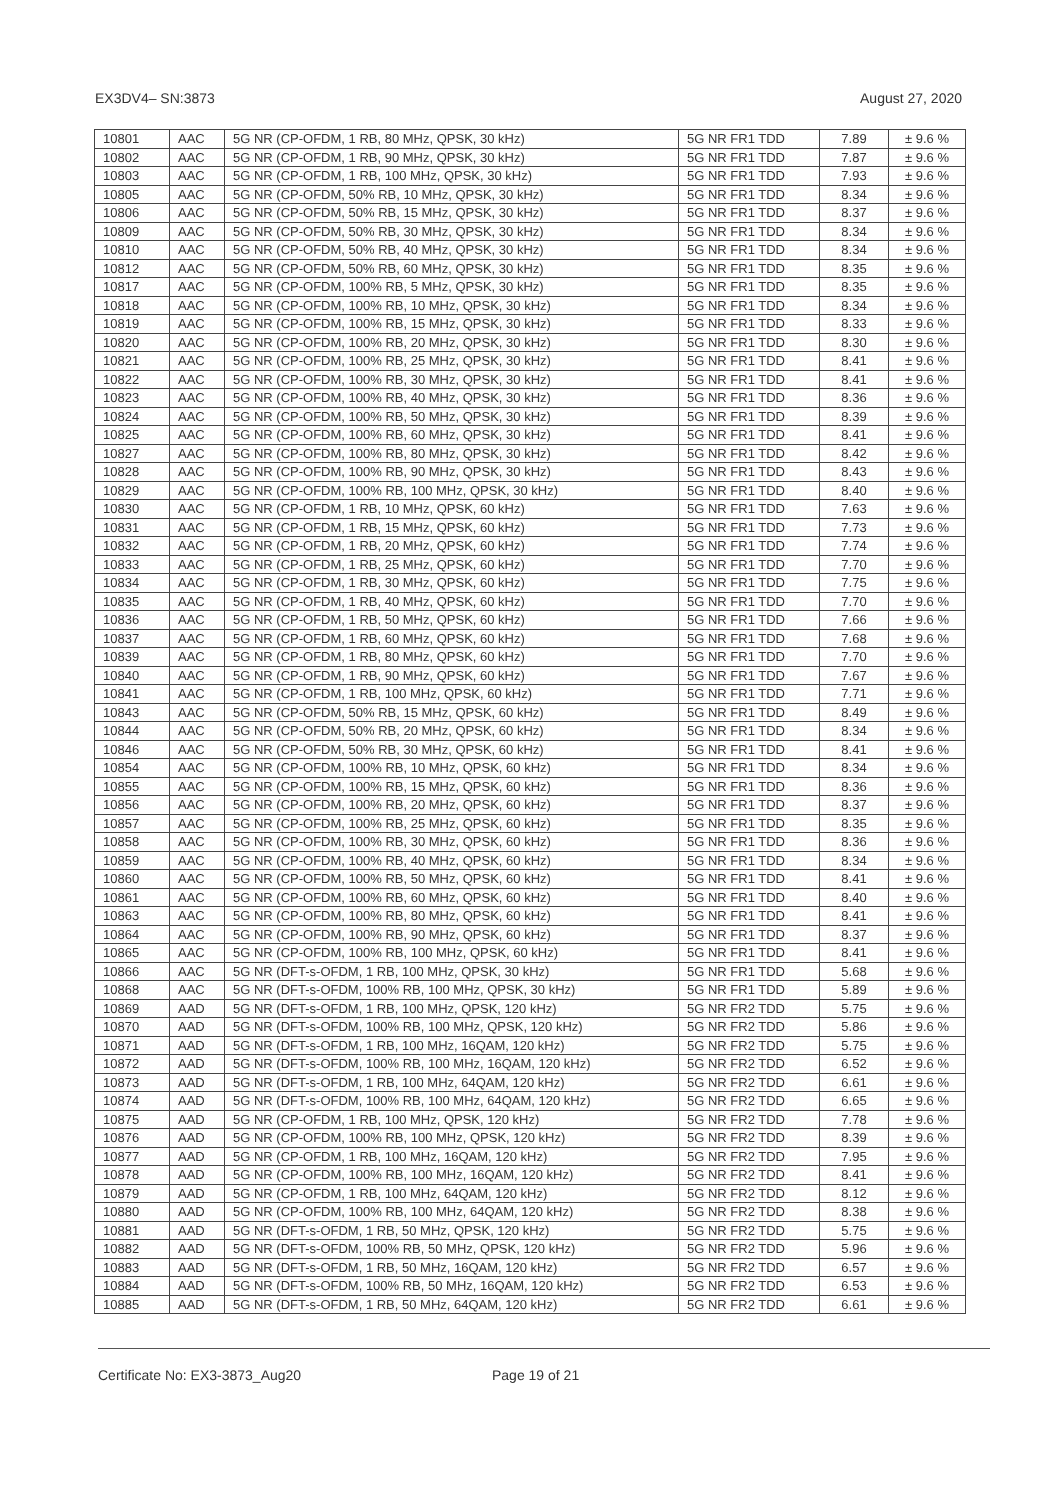EX3DV4– SN:3873 August 27, 2020
| 10801 | AAC | 5G NR (CP-OFDM, 1 RB, 80 MHz, QPSK, 30 kHz) | 5G NR FR1 TDD | 7.89 | ± 9.6 % |
| 10802 | AAC | 5G NR (CP-OFDM, 1 RB, 90 MHz, QPSK, 30 kHz) | 5G NR FR1 TDD | 7.87 | ± 9.6 % |
| 10803 | AAC | 5G NR (CP-OFDM, 1 RB, 100 MHz, QPSK, 30 kHz) | 5G NR FR1 TDD | 7.93 | ± 9.6 % |
| 10805 | AAC | 5G NR (CP-OFDM, 50% RB, 10 MHz, QPSK, 30 kHz) | 5G NR FR1 TDD | 8.34 | ± 9.6 % |
| 10806 | AAC | 5G NR (CP-OFDM, 50% RB, 15 MHz, QPSK, 30 kHz) | 5G NR FR1 TDD | 8.37 | ± 9.6 % |
| 10809 | AAC | 5G NR (CP-OFDM, 50% RB, 30 MHz, QPSK, 30 kHz) | 5G NR FR1 TDD | 8.34 | ± 9.6 % |
| 10810 | AAC | 5G NR (CP-OFDM, 50% RB, 40 MHz, QPSK, 30 kHz) | 5G NR FR1 TDD | 8.34 | ± 9.6 % |
| 10812 | AAC | 5G NR (CP-OFDM, 50% RB, 60 MHz, QPSK, 30 kHz) | 5G NR FR1 TDD | 8.35 | ± 9.6 % |
| 10817 | AAC | 5G NR (CP-OFDM, 100% RB, 5 MHz, QPSK, 30 kHz) | 5G NR FR1 TDD | 8.35 | ± 9.6 % |
| 10818 | AAC | 5G NR (CP-OFDM, 100% RB, 10 MHz, QPSK, 30 kHz) | 5G NR FR1 TDD | 8.34 | ± 9.6 % |
| 10819 | AAC | 5G NR (CP-OFDM, 100% RB, 15 MHz, QPSK, 30 kHz) | 5G NR FR1 TDD | 8.33 | ± 9.6 % |
| 10820 | AAC | 5G NR (CP-OFDM, 100% RB, 20 MHz, QPSK, 30 kHz) | 5G NR FR1 TDD | 8.30 | ± 9.6 % |
| 10821 | AAC | 5G NR (CP-OFDM, 100% RB, 25 MHz, QPSK, 30 kHz) | 5G NR FR1 TDD | 8.41 | ± 9.6 % |
| 10822 | AAC | 5G NR (CP-OFDM, 100% RB, 30 MHz, QPSK, 30 kHz) | 5G NR FR1 TDD | 8.41 | ± 9.6 % |
| 10823 | AAC | 5G NR (CP-OFDM, 100% RB, 40 MHz, QPSK, 30 kHz) | 5G NR FR1 TDD | 8.36 | ± 9.6 % |
| 10824 | AAC | 5G NR (CP-OFDM, 100% RB, 50 MHz, QPSK, 30 kHz) | 5G NR FR1 TDD | 8.39 | ± 9.6 % |
| 10825 | AAC | 5G NR (CP-OFDM, 100% RB, 60 MHz, QPSK, 30 kHz) | 5G NR FR1 TDD | 8.41 | ± 9.6 % |
| 10827 | AAC | 5G NR (CP-OFDM, 100% RB, 80 MHz, QPSK, 30 kHz) | 5G NR FR1 TDD | 8.42 | ± 9.6 % |
| 10828 | AAC | 5G NR (CP-OFDM, 100% RB, 90 MHz, QPSK, 30 kHz) | 5G NR FR1 TDD | 8.43 | ± 9.6 % |
| 10829 | AAC | 5G NR (CP-OFDM, 100% RB, 100 MHz, QPSK, 30 kHz) | 5G NR FR1 TDD | 8.40 | ± 9.6 % |
| 10830 | AAC | 5G NR (CP-OFDM, 1 RB, 10 MHz, QPSK, 60 kHz) | 5G NR FR1 TDD | 7.63 | ± 9.6 % |
| 10831 | AAC | 5G NR (CP-OFDM, 1 RB, 15 MHz, QPSK, 60 kHz) | 5G NR FR1 TDD | 7.73 | ± 9.6 % |
| 10832 | AAC | 5G NR (CP-OFDM, 1 RB, 20 MHz, QPSK, 60 kHz) | 5G NR FR1 TDD | 7.74 | ± 9.6 % |
| 10833 | AAC | 5G NR (CP-OFDM, 1 RB, 25 MHz, QPSK, 60 kHz) | 5G NR FR1 TDD | 7.70 | ± 9.6 % |
| 10834 | AAC | 5G NR (CP-OFDM, 1 RB, 30 MHz, QPSK, 60 kHz) | 5G NR FR1 TDD | 7.75 | ± 9.6 % |
| 10835 | AAC | 5G NR (CP-OFDM, 1 RB, 40 MHz, QPSK, 60 kHz) | 5G NR FR1 TDD | 7.70 | ± 9.6 % |
| 10836 | AAC | 5G NR (CP-OFDM, 1 RB, 50 MHz, QPSK, 60 kHz) | 5G NR FR1 TDD | 7.66 | ± 9.6 % |
| 10837 | AAC | 5G NR (CP-OFDM, 1 RB, 60 MHz, QPSK, 60 kHz) | 5G NR FR1 TDD | 7.68 | ± 9.6 % |
| 10839 | AAC | 5G NR (CP-OFDM, 1 RB, 80 MHz, QPSK, 60 kHz) | 5G NR FR1 TDD | 7.70 | ± 9.6 % |
| 10840 | AAC | 5G NR (CP-OFDM, 1 RB, 90 MHz, QPSK, 60 kHz) | 5G NR FR1 TDD | 7.67 | ± 9.6 % |
| 10841 | AAC | 5G NR (CP-OFDM, 1 RB, 100 MHz, QPSK, 60 kHz) | 5G NR FR1 TDD | 7.71 | ± 9.6 % |
| 10843 | AAC | 5G NR (CP-OFDM, 50% RB, 15 MHz, QPSK, 60 kHz) | 5G NR FR1 TDD | 8.49 | ± 9.6 % |
| 10844 | AAC | 5G NR (CP-OFDM, 50% RB, 20 MHz, QPSK, 60 kHz) | 5G NR FR1 TDD | 8.34 | ± 9.6 % |
| 10846 | AAC | 5G NR (CP-OFDM, 50% RB, 30 MHz, QPSK, 60 kHz) | 5G NR FR1 TDD | 8.41 | ± 9.6 % |
| 10854 | AAC | 5G NR (CP-OFDM, 100% RB, 10 MHz, QPSK, 60 kHz) | 5G NR FR1 TDD | 8.34 | ± 9.6 % |
| 10855 | AAC | 5G NR (CP-OFDM, 100% RB, 15 MHz, QPSK, 60 kHz) | 5G NR FR1 TDD | 8.36 | ± 9.6 % |
| 10856 | AAC | 5G NR (CP-OFDM, 100% RB, 20 MHz, QPSK, 60 kHz) | 5G NR FR1 TDD | 8.37 | ± 9.6 % |
| 10857 | AAC | 5G NR (CP-OFDM, 100% RB, 25 MHz, QPSK, 60 kHz) | 5G NR FR1 TDD | 8.35 | ± 9.6 % |
| 10858 | AAC | 5G NR (CP-OFDM, 100% RB, 30 MHz, QPSK, 60 kHz) | 5G NR FR1 TDD | 8.36 | ± 9.6 % |
| 10859 | AAC | 5G NR (CP-OFDM, 100% RB, 40 MHz, QPSK, 60 kHz) | 5G NR FR1 TDD | 8.34 | ± 9.6 % |
| 10860 | AAC | 5G NR (CP-OFDM, 100% RB, 50 MHz, QPSK, 60 kHz) | 5G NR FR1 TDD | 8.41 | ± 9.6 % |
| 10861 | AAC | 5G NR (CP-OFDM, 100% RB, 60 MHz, QPSK, 60 kHz) | 5G NR FR1 TDD | 8.40 | ± 9.6 % |
| 10863 | AAC | 5G NR (CP-OFDM, 100% RB, 80 MHz, QPSK, 60 kHz) | 5G NR FR1 TDD | 8.41 | ± 9.6 % |
| 10864 | AAC | 5G NR (CP-OFDM, 100% RB, 90 MHz, QPSK, 60 kHz) | 5G NR FR1 TDD | 8.37 | ± 9.6 % |
| 10865 | AAC | 5G NR (CP-OFDM, 100% RB, 100 MHz, QPSK, 60 kHz) | 5G NR FR1 TDD | 8.41 | ± 9.6 % |
| 10866 | AAC | 5G NR (DFT-s-OFDM, 1 RB, 100 MHz, QPSK, 30 kHz) | 5G NR FR1 TDD | 5.68 | ± 9.6 % |
| 10868 | AAC | 5G NR (DFT-s-OFDM, 100% RB, 100 MHz, QPSK, 30 kHz) | 5G NR FR1 TDD | 5.89 | ± 9.6 % |
| 10869 | AAD | 5G NR (DFT-s-OFDM, 1 RB, 100 MHz, QPSK, 120 kHz) | 5G NR FR2 TDD | 5.75 | ± 9.6 % |
| 10870 | AAD | 5G NR (DFT-s-OFDM, 100% RB, 100 MHz, QPSK, 120 kHz) | 5G NR FR2 TDD | 5.86 | ± 9.6 % |
| 10871 | AAD | 5G NR (DFT-s-OFDM, 1 RB, 100 MHz, 16QAM, 120 kHz) | 5G NR FR2 TDD | 5.75 | ± 9.6 % |
| 10872 | AAD | 5G NR (DFT-s-OFDM, 100% RB, 100 MHz, 16QAM, 120 kHz) | 5G NR FR2 TDD | 6.52 | ± 9.6 % |
| 10873 | AAD | 5G NR (DFT-s-OFDM, 1 RB, 100 MHz, 64QAM, 120 kHz) | 5G NR FR2 TDD | 6.61 | ± 9.6 % |
| 10874 | AAD | 5G NR (DFT-s-OFDM, 100% RB, 100 MHz, 64QAM, 120 kHz) | 5G NR FR2 TDD | 6.65 | ± 9.6 % |
| 10875 | AAD | 5G NR (CP-OFDM, 1 RB, 100 MHz, QPSK, 120 kHz) | 5G NR FR2 TDD | 7.78 | ± 9.6 % |
| 10876 | AAD | 5G NR (CP-OFDM, 100% RB, 100 MHz, QPSK, 120 kHz) | 5G NR FR2 TDD | 8.39 | ± 9.6 % |
| 10877 | AAD | 5G NR (CP-OFDM, 1 RB, 100 MHz, 16QAM, 120 kHz) | 5G NR FR2 TDD | 7.95 | ± 9.6 % |
| 10878 | AAD | 5G NR (CP-OFDM, 100% RB, 100 MHz, 16QAM, 120 kHz) | 5G NR FR2 TDD | 8.41 | ± 9.6 % |
| 10879 | AAD | 5G NR (CP-OFDM, 1 RB, 100 MHz, 64QAM, 120 kHz) | 5G NR FR2 TDD | 8.12 | ± 9.6 % |
| 10880 | AAD | 5G NR (CP-OFDM, 100% RB, 100 MHz, 64QAM, 120 kHz) | 5G NR FR2 TDD | 8.38 | ± 9.6 % |
| 10881 | AAD | 5G NR (DFT-s-OFDM, 1 RB, 50 MHz, QPSK, 120 kHz) | 5G NR FR2 TDD | 5.75 | ± 9.6 % |
| 10882 | AAD | 5G NR (DFT-s-OFDM, 100% RB, 50 MHz, QPSK, 120 kHz) | 5G NR FR2 TDD | 5.96 | ± 9.6 % |
| 10883 | AAD | 5G NR (DFT-s-OFDM, 1 RB, 50 MHz, 16QAM, 120 kHz) | 5G NR FR2 TDD | 6.57 | ± 9.6 % |
| 10884 | AAD | 5G NR (DFT-s-OFDM, 100% RB, 50 MHz, 16QAM, 120 kHz) | 5G NR FR2 TDD | 6.53 | ± 9.6 % |
| 10885 | AAD | 5G NR (DFT-s-OFDM, 1 RB, 50 MHz, 64QAM, 120 kHz) | 5G NR FR2 TDD | 6.61 | ± 9.6 % |
Certificate No: EX3-3873_Aug20 Page 19 of 21